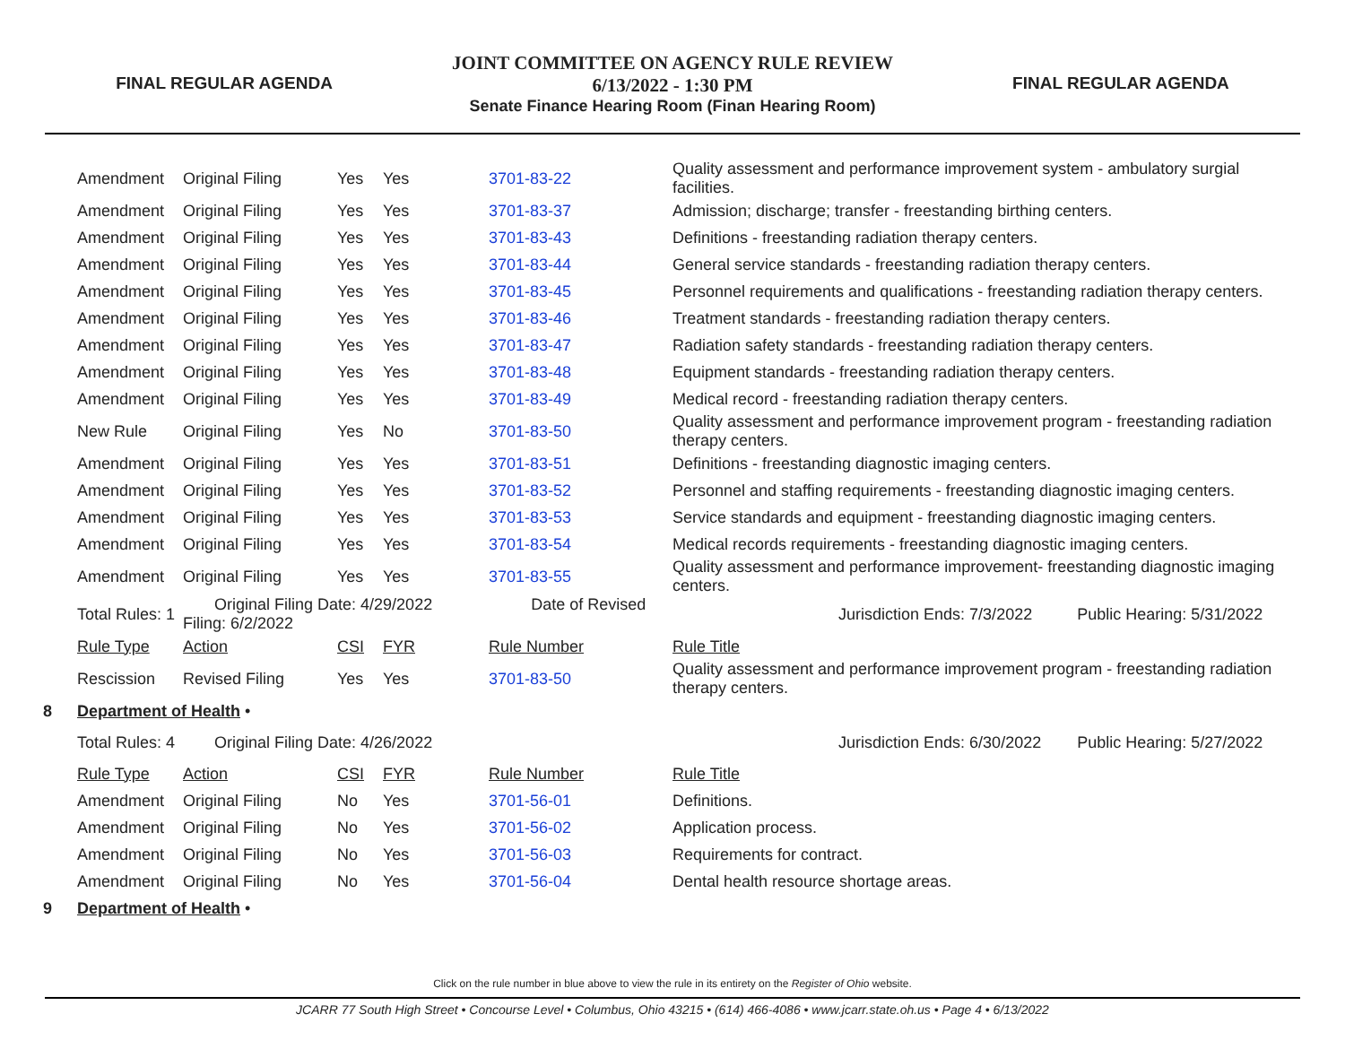FINAL REGULAR AGENDA
JOINT COMMITTEE ON AGENCY RULE REVIEW
6/13/2022 - 1:30 PM
Senate Finance Hearing Room (Finan Hearing Room)
FINAL REGULAR AGENDA
| | Amendment | Original Filing | Yes | Yes | 3701-83-22 | Quality assessment and performance improvement system - ambulatory surgial facilities. |
| | Amendment | Original Filing | Yes | Yes | 3701-83-37 | Admission; discharge; transfer - freestanding birthing centers. |
| | Amendment | Original Filing | Yes | Yes | 3701-83-43 | Definitions - freestanding radiation therapy centers. |
| | Amendment | Original Filing | Yes | Yes | 3701-83-44 | General service standards - freestanding radiation therapy centers. |
| | Amendment | Original Filing | Yes | Yes | 3701-83-45 | Personnel requirements and qualifications - freestanding radiation therapy centers. |
| | Amendment | Original Filing | Yes | Yes | 3701-83-46 | Treatment standards - freestanding radiation therapy centers. |
| | Amendment | Original Filing | Yes | Yes | 3701-83-47 | Radiation safety standards - freestanding radiation therapy centers. |
| | Amendment | Original Filing | Yes | Yes | 3701-83-48 | Equipment standards - freestanding radiation therapy centers. |
| | Amendment | Original Filing | Yes | Yes | 3701-83-49 | Medical record - freestanding radiation therapy centers. |
| | New Rule | Original Filing | Yes | No | 3701-83-50 | Quality assessment and performance improvement program - freestanding radiation therapy centers. |
| | Amendment | Original Filing | Yes | Yes | 3701-83-51 | Definitions - freestanding diagnostic imaging centers. |
| | Amendment | Original Filing | Yes | Yes | 3701-83-52 | Personnel and staffing requirements - freestanding diagnostic imaging centers. |
| | Amendment | Original Filing | Yes | Yes | 3701-83-53 | Service standards and equipment - freestanding diagnostic imaging centers. |
| | Amendment | Original Filing | Yes | Yes | 3701-83-54 | Medical records requirements - freestanding diagnostic imaging centers. |
| | Amendment | Original Filing | Yes | Yes | 3701-83-55 | Quality assessment and performance improvement- freestanding diagnostic imaging centers. |
| | Total Rules: 1 | Original Filing Date: 4/29/2022 Date of Revised Filing: 6/2/2022 | | | | Jurisdiction Ends: 7/3/2022 Public Hearing: 5/31/2022 |
| | Rule Type | Action | CSI | FYR | Rule Number | Rule Title |
| | Rescission | Revised Filing | Yes | Yes | 3701-83-50 | Quality assessment and performance improvement program - freestanding radiation therapy centers. |
| 8 | Department of Health • | | | | | |
| | Total Rules: 4 | Original Filing Date: 4/26/2022 | | | | Jurisdiction Ends: 6/30/2022 Public Hearing: 5/27/2022 |
| | Rule Type | Action | CSI | FYR | Rule Number | Rule Title |
| | Amendment | Original Filing | No | Yes | 3701-56-01 | Definitions. |
| | Amendment | Original Filing | No | Yes | 3701-56-02 | Application process. |
| | Amendment | Original Filing | No | Yes | 3701-56-03 | Requirements for contract. |
| | Amendment | Original Filing | No | Yes | 3701-56-04 | Dental health resource shortage areas. |
| 9 | Department of Health • | | | | | |
Click on the rule number in blue above to view the rule in its entirety on the Register of Ohio website.
JCARR 77 South High Street • Concourse Level • Columbus, Ohio 43215 • (614) 466-4086 • www.jcarr.state.oh.us • Page 4 • 6/13/2022